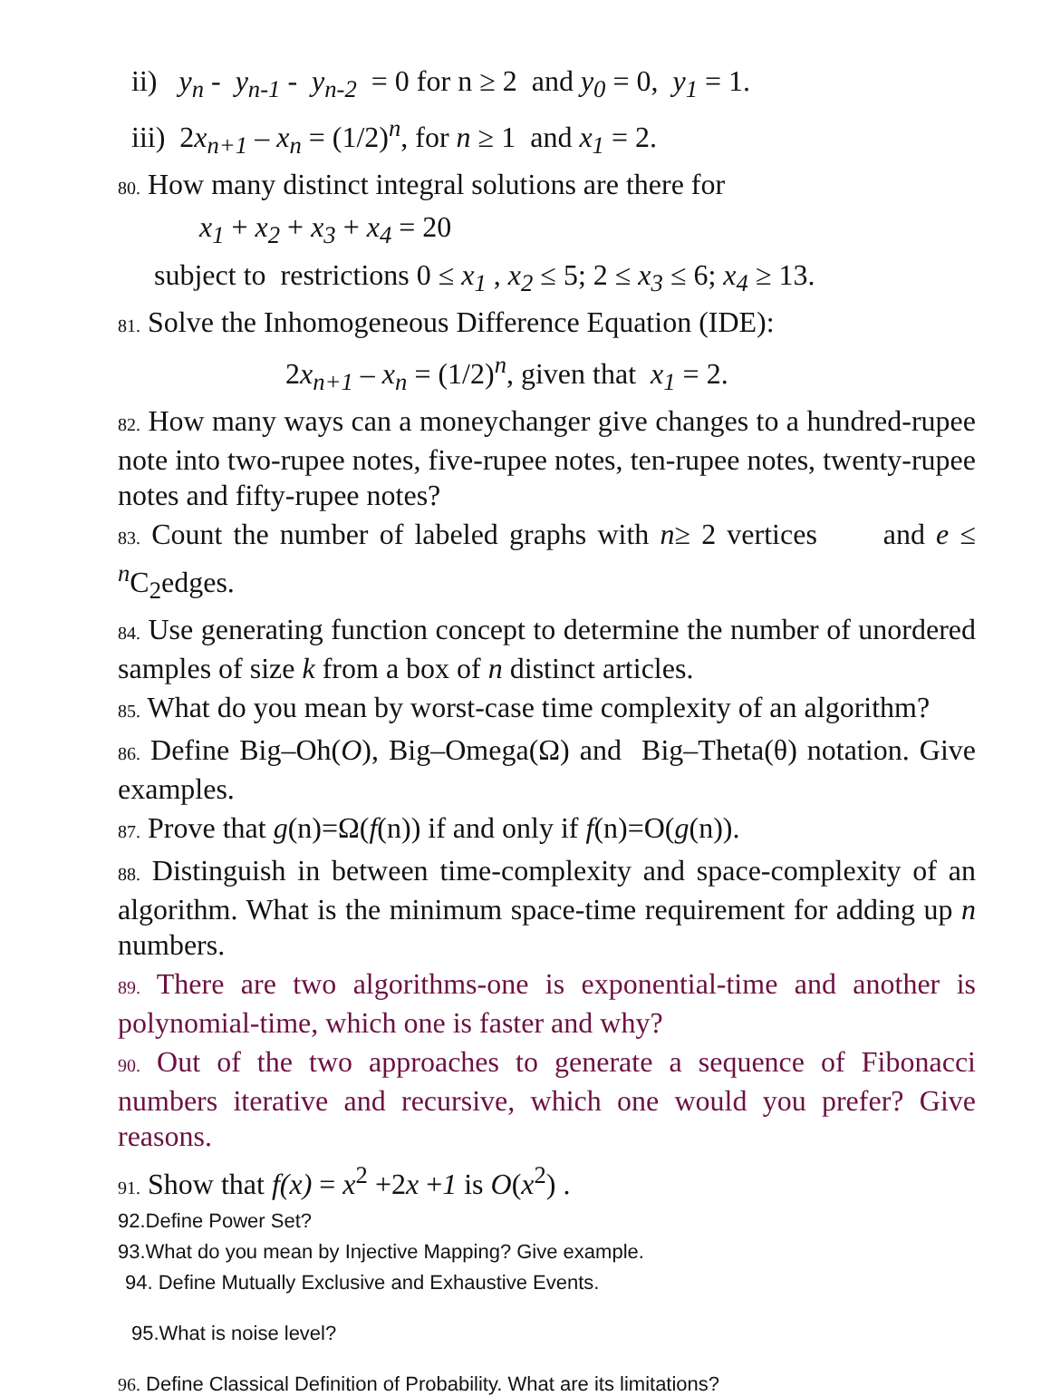ii) y<sub>n</sub> - y<sub>n-1</sub> - y<sub>n-2</sub> = 0 for n ≥ 2 and y<sub>0</sub> = 0, y<sub>1</sub> = 1.
iii) 2x<sub>n+1</sub> – x<sub>n</sub> = (1/2)<sup>n</sup>, for n ≥ 1 and x<sub>1</sub> = 2.
80. How many distinct integral solutions are there for
x<sub>1</sub> + x<sub>2</sub> + x<sub>3</sub> + x<sub>4</sub> = 20
subject to restrictions 0 ≤ x<sub>1</sub> , x<sub>2</sub> ≤ 5; 2 ≤ x<sub>3</sub> ≤ 6; x<sub>4</sub> ≥ 13.
81. Solve the Inhomogeneous Difference Equation (IDE):
2x<sub>n+1</sub> – x<sub>n</sub> = (1/2)<sup>n</sup>, given that x<sub>1</sub> = 2.
82. How many ways can a moneychanger give changes to a hundred-rupee note into two-rupee notes, five-rupee notes, ten-rupee notes, twenty-rupee notes and fifty-rupee notes?
83. Count the number of labeled graphs with n≥ 2 vertices and e ≤ <sup>n</sup>C<sub>2</sub>edges.
84. Use generating function concept to determine the number of unordered samples of size k from a box of n distinct articles.
85. What do you mean by worst-case time complexity of an algorithm?
86. Define Big–Oh(O), Big–Omega(Ω) and Big–Theta(θ) notation. Give examples.
87. Prove that g(n)=Ω(f(n)) if and only if f(n)=O(g(n)).
88. Distinguish in between time-complexity and space-complexity of an algorithm. What is the minimum space-time requirement for adding up n numbers.
89. There are two algorithms-one is exponential-time and another is polynomial-time, which one is faster and why?
90. Out of the two approaches to generate a sequence of Fibonacci numbers iterative and recursive, which one would you prefer? Give reasons.
91. Show that f(x) = x<sup>2</sup> +2x +1 is O(x<sup>2</sup>) .
92.Define Power Set?
93.What do you mean by Injective Mapping? Give example.
94. Define Mutually Exclusive and Exhaustive Events.
95.What is noise level?
96. Define Classical Definition of Probability. What are its limitations?